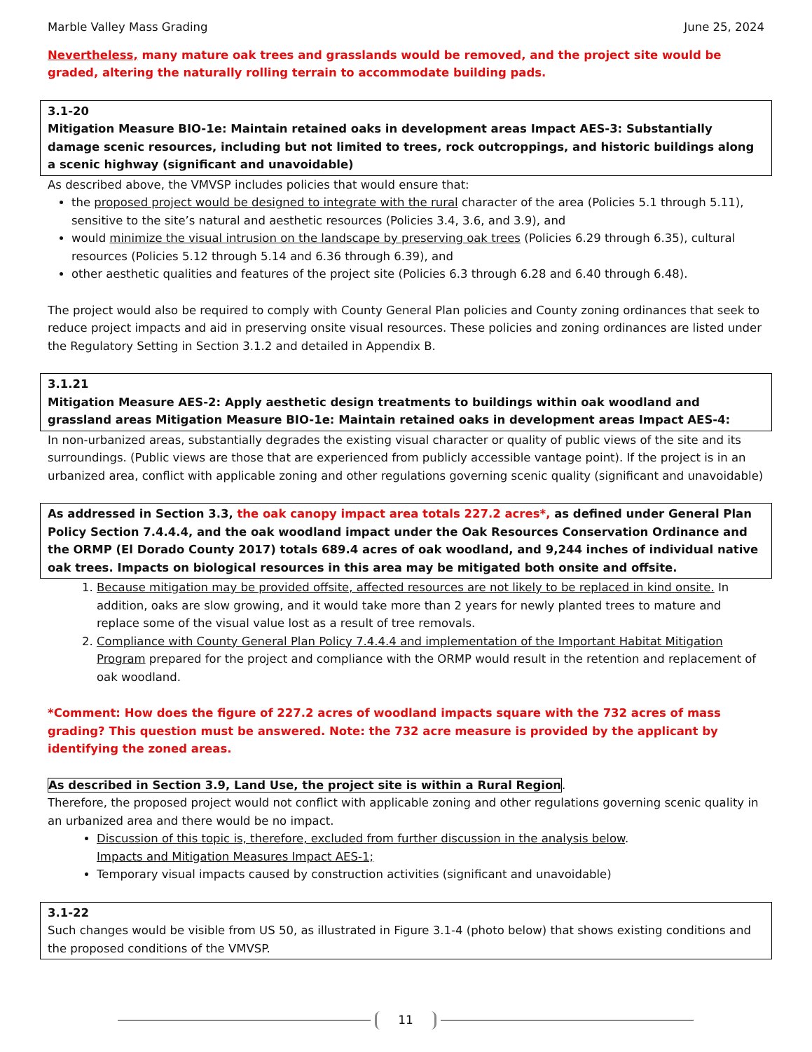Marble Valley Mass Grading June 25, 2024
Nevertheless, many mature oak trees and grasslands would be removed, and the project site would be graded, altering the naturally rolling terrain to accommodate building pads.
3.1-20
Mitigation Measure BIO-1e: Maintain retained oaks in development areas Impact AES-3: Substantially damage scenic resources, including but not limited to trees, rock outcroppings, and historic buildings along a scenic highway (significant and unavoidable)
As described above, the VMVSP includes policies that would ensure that:
the proposed project would be designed to integrate with the rural character of the area (Policies 5.1 through 5.11), sensitive to the site’s natural and aesthetic resources (Policies 3.4, 3.6, and 3.9), and
would minimize the visual intrusion on the landscape by preserving oak trees (Policies 6.29 through 6.35), cultural resources (Policies 5.12 through 5.14 and 6.36 through 6.39), and
other aesthetic qualities and features of the project site (Policies 6.3 through 6.28 and 6.40 through 6.48).
The project would also be required to comply with County General Plan policies and County zoning ordinances that seek to reduce project impacts and aid in preserving onsite visual resources. These policies and zoning ordinances are listed under the Regulatory Setting in Section 3.1.2 and detailed in Appendix B.
3.1.21
Mitigation Measure AES-2: Apply aesthetic design treatments to buildings within oak woodland and grassland areas Mitigation Measure BIO-1e: Maintain retained oaks in development areas Impact AES-4:
In non-urbanized areas, substantially degrades the existing visual character or quality of public views of the site and its surroundings. (Public views are those that are experienced from publicly accessible vantage point). If the project is in an urbanized area, conflict with applicable zoning and other regulations governing scenic quality (significant and unavoidable)
As addressed in Section 3.3, the oak canopy impact area totals 227.2 acres*, as defined under General Plan Policy Section 7.4.4.4, and the oak woodland impact under the Oak Resources Conservation Ordinance and the ORMP (El Dorado County 2017) totals 689.4 acres of oak woodland, and 9,244 inches of individual native oak trees. Impacts on biological resources in this area may be mitigated both onsite and offsite.
1. Because mitigation may be provided offsite, affected resources are not likely to be replaced in kind onsite. In addition, oaks are slow growing, and it would take more than 2 years for newly planted trees to mature and replace some of the visual value lost as a result of tree removals.
2. Compliance with County General Plan Policy 7.4.4.4 and implementation of the Important Habitat Mitigation Program prepared for the project and compliance with the ORMP would result in the retention and replacement of oak woodland.
*Comment: How does the figure of 227.2 acres of woodland impacts square with the 732 acres of mass grading? This question must be answered. Note: the 732 acre measure is provided by the applicant by identifying the zoned areas.
As described in Section 3.9, Land Use, the project site is within a Rural Region.
Therefore, the proposed project would not conflict with applicable zoning and other regulations governing scenic quality in an urbanized area and there would be no impact.
Discussion of this topic is, therefore, excluded from further discussion in the analysis below.
Impacts and Mitigation Measures Impact AES-1;
Temporary visual impacts caused by construction activities (significant and unavoidable)
3.1-22
Such changes would be visible from US 50, as illustrated in Figure 3.1-4 (photo below) that shows existing conditions and the proposed conditions of the VMVSP.
11